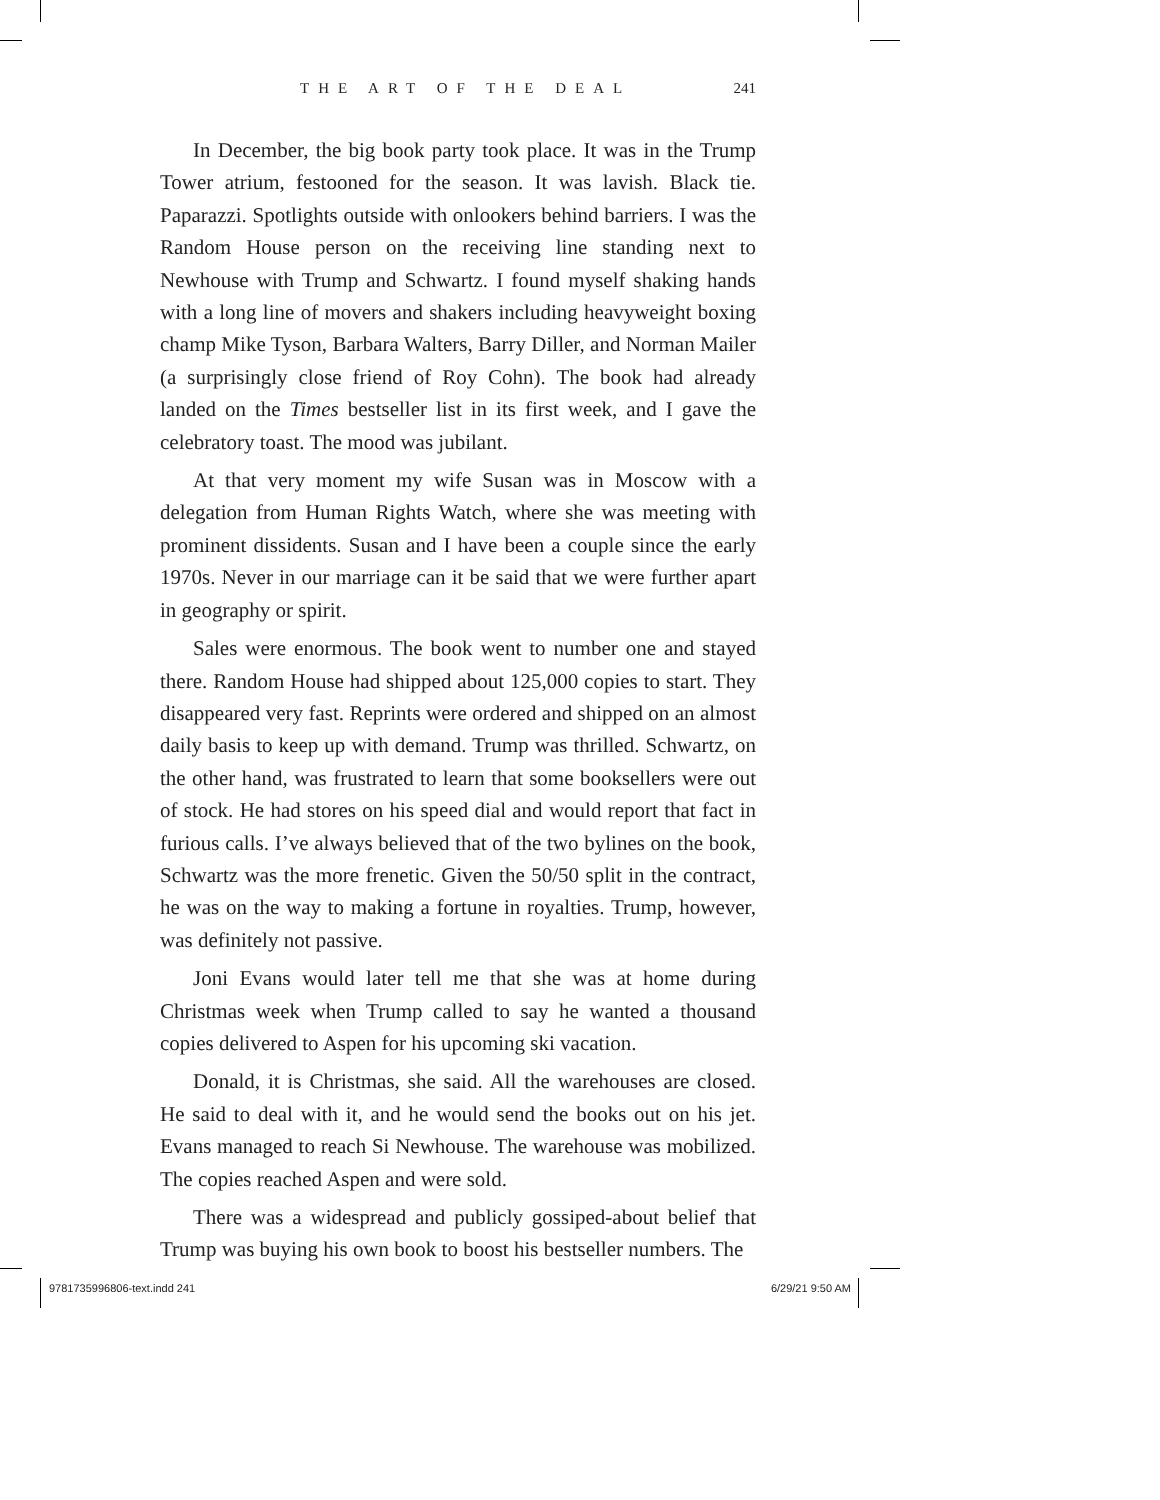THE ART OF THE DEAL 241
In December, the big book party took place. It was in the Trump Tower atrium, festooned for the season. It was lavish. Black tie. Paparazzi. Spotlights outside with onlookers behind barriers. I was the Random House person on the receiving line standing next to Newhouse with Trump and Schwartz. I found myself shaking hands with a long line of movers and shakers including heavyweight boxing champ Mike Tyson, Barbara Walters, Barry Diller, and Norman Mailer (a surprisingly close friend of Roy Cohn). The book had already landed on the Times bestseller list in its first week, and I gave the celebratory toast. The mood was jubilant.
At that very moment my wife Susan was in Moscow with a delegation from Human Rights Watch, where she was meeting with prominent dissidents. Susan and I have been a couple since the early 1970s. Never in our marriage can it be said that we were further apart in geography or spirit.
Sales were enormous. The book went to number one and stayed there. Random House had shipped about 125,000 copies to start. They disappeared very fast. Reprints were ordered and shipped on an almost daily basis to keep up with demand. Trump was thrilled. Schwartz, on the other hand, was frustrated to learn that some booksellers were out of stock. He had stores on his speed dial and would report that fact in furious calls. I’ve always believed that of the two bylines on the book, Schwartz was the more frenetic. Given the 50/50 split in the contract, he was on the way to making a fortune in royalties. Trump, however, was definitely not passive.
Joni Evans would later tell me that she was at home during Christmas week when Trump called to say he wanted a thousand copies delivered to Aspen for his upcoming ski vacation.
Donald, it is Christmas, she said. All the warehouses are closed. He said to deal with it, and he would send the books out on his jet. Evans managed to reach Si Newhouse. The warehouse was mobilized. The copies reached Aspen and were sold.
There was a widespread and publicly gossiped-about belief that Trump was buying his own book to boost his bestseller numbers. The
9781735996806-text.indd 241 6/29/21 9:50 AM